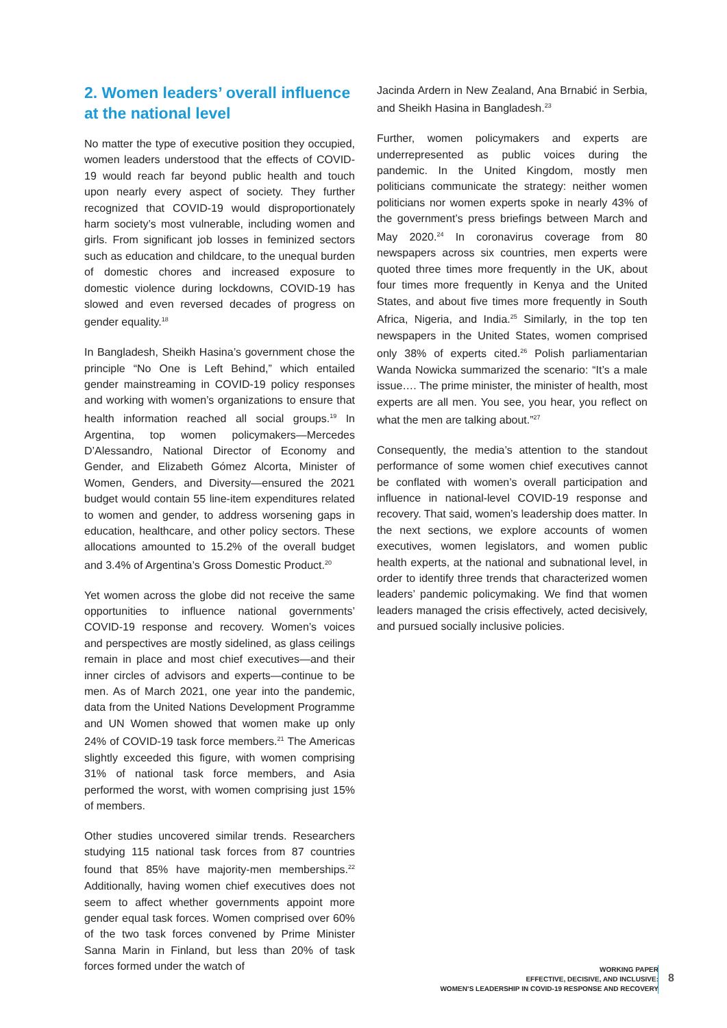2. Women leaders’ overall influence at the national level
No matter the type of executive position they occupied, women leaders understood that the effects of COVID-19 would reach far beyond public health and touch upon nearly every aspect of society. They further recognized that COVID-19 would disproportionately harm society’s most vulnerable, including women and girls. From significant job losses in feminized sectors such as education and childcare, to the unequal burden of domestic chores and increased exposure to domestic violence during lockdowns, COVID-19 has slowed and even reversed decades of progress on gender equality.<sup>18</sup>
In Bangladesh, Sheikh Hasina’s government chose the principle “No One is Left Behind,” which entailed gender mainstreaming in COVID-19 policy responses and working with women’s organizations to ensure that health information reached all social groups.<sup>19</sup> In Argentina, top women policymakers—Mercedes D’Alessandro, National Director of Economy and Gender, and Elizabeth Gómez Alcorta, Minister of Women, Genders, and Diversity—ensured the 2021 budget would contain 55 line-item expenditures related to women and gender, to address worsening gaps in education, healthcare, and other policy sectors. These allocations amounted to 15.2% of the overall budget and 3.4% of Argentina’s Gross Domestic Product.<sup>20</sup>
Yet women across the globe did not receive the same opportunities to influence national governments’ COVID-19 response and recovery. Women’s voices and perspectives are mostly sidelined, as glass ceilings remain in place and most chief executives—and their inner circles of advisors and experts—continue to be men. As of March 2021, one year into the pandemic, data from the United Nations Development Programme and UN Women showed that women make up only 24% of COVID-19 task force members.<sup>21</sup> The Americas slightly exceeded this figure, with women comprising 31% of national task force members, and Asia performed the worst, with women comprising just 15% of members.
Other studies uncovered similar trends. Researchers studying 115 national task forces from 87 countries found that 85% have majority-men memberships.<sup>22</sup> Additionally, having women chief executives does not seem to affect whether governments appoint more gender equal task forces. Women comprised over 60% of the two task forces convened by Prime Minister Sanna Marin in Finland, but less than 20% of task forces formed under the watch of
Jacinda Ardern in New Zealand, Ana Brnabić in Serbia, and Sheikh Hasina in Bangladesh.<sup>23</sup>
Further, women policymakers and experts are underrepresented as public voices during the pandemic. In the United Kingdom, mostly men politicians communicate the strategy: neither women politicians nor women experts spoke in nearly 43% of the government’s press briefings between March and May 2020.<sup>24</sup> In coronavirus coverage from 80 newspapers across six countries, men experts were quoted three times more frequently in the UK, about four times more frequently in Kenya and the United States, and about five times more frequently in South Africa, Nigeria, and India.<sup>25</sup> Similarly, in the top ten newspapers in the United States, women comprised only 38% of experts cited.<sup>26</sup> Polish parliamentarian Wanda Nowicka summarized the scenario: “It’s a male issue…. The prime minister, the minister of health, most experts are all men. You see, you hear, you reflect on what the men are talking about.”<sup>27</sup>
Consequently, the media’s attention to the standout performance of some women chief executives cannot be conflated with women’s overall participation and influence in national-level COVID-19 response and recovery. That said, women’s leadership does matter. In the next sections, we explore accounts of women executives, women legislators, and women public health experts, at the national and subnational level, in order to identify three trends that characterized women leaders’ pandemic policymaking. We find that women leaders managed the crisis effectively, acted decisively, and pursued socially inclusive policies.
WORKING PAPER
EFFECTIVE, DECISIVE, AND INCLUSIVE:
WOMEN’S LEADERSHIP IN COVID-19 RESPONSE AND RECOVERY
8